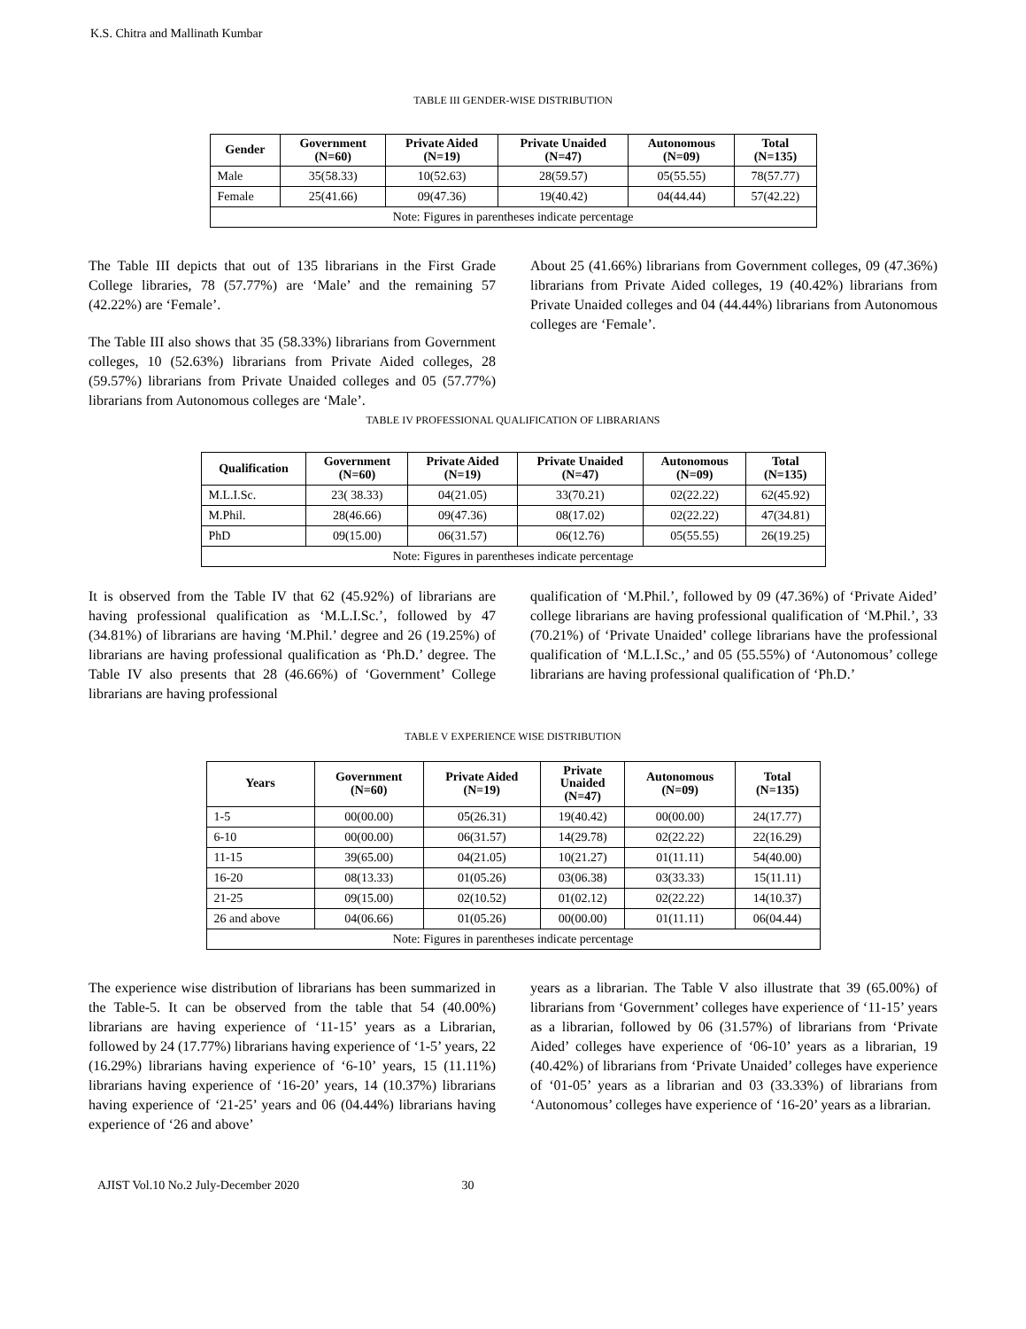K.S. Chitra and Mallinath Kumbar
TABLE III GENDER-WISE DISTRIBUTION
| Gender | Government (N=60) | Private Aided (N=19) | Private Unaided (N=47) | Autonomous (N=09) | Total (N=135) |
| --- | --- | --- | --- | --- | --- |
| Male | 35(58.33) | 10(52.63) | 28(59.57) | 05(55.55) | 78(57.77) |
| Female | 25(41.66) | 09(47.36) | 19(40.42) | 04(44.44) | 57(42.22) |
| Note: Figures in parentheses indicate percentage | | | | | |
The Table III depicts that out of 135 librarians in the First Grade College libraries, 78 (57.77%) are ‘Male’ and the remaining 57 (42.22%) are ‘Female’.
The Table III also shows that 35 (58.33%) librarians from Government colleges, 10 (52.63%) librarians from Private Aided colleges, 28 (59.57%) librarians from Private Unaided colleges and 05 (57.77%) librarians from Autonomous colleges are ‘Male’.
About 25 (41.66%) librarians from Government colleges, 09 (47.36%) librarians from Private Aided colleges, 19 (40.42%) librarians from Private Unaided colleges and 04 (44.44%) librarians from Autonomous colleges are ‘Female’.
TABLE IV PROFESSIONAL QUALIFICATION OF LIBRARIANS
| Qualification | Government (N=60) | Private Aided (N=19) | Private Unaided (N=47) | Autonomous (N=09) | Total (N=135) |
| --- | --- | --- | --- | --- | --- |
| M.L.I.Sc. | 23( 38.33) | 04(21.05) | 33(70.21) | 02(22.22) | 62(45.92) |
| M.Phil. | 28(46.66) | 09(47.36) | 08(17.02) | 02(22.22) | 47(34.81) |
| PhD | 09(15.00) | 06(31.57) | 06(12.76) | 05(55.55) | 26(19.25) |
| Note: Figures in parentheses indicate percentage | | | | | |
It is observed from the Table IV that 62 (45.92%) of librarians are having professional qualification as ‘M.L.I.Sc.’, followed by 47 (34.81%) of librarians are having ‘M.Phil.’ degree and 26 (19.25%) of librarians are having professional qualification as ‘Ph.D.’ degree. The Table IV also presents that 28 (46.66%) of ‘Government’ College librarians are having professional
qualification of ‘M.Phil.’, followed by 09 (47.36%) of ‘Private Aided’ college librarians are having professional qualification of ‘M.Phil.’, 33 (70.21%) of ‘Private Unaided’ college librarians have the professional qualification of ‘M.L.I.Sc.,’ and 05 (55.55%) of ‘Autonomous’ college librarians are having professional qualification of ‘Ph.D.’
TABLE V EXPERIENCE WISE DISTRIBUTION
| Years | Government (N=60) | Private Aided (N=19) | Private Unaided (N=47) | Autonomous (N=09) | Total (N=135) |
| --- | --- | --- | --- | --- | --- |
| 1-5 | 00(00.00) | 05(26.31) | 19(40.42) | 00(00.00) | 24(17.77) |
| 6-10 | 00(00.00) | 06(31.57) | 14(29.78) | 02(22.22) | 22(16.29) |
| 11-15 | 39(65.00) | 04(21.05) | 10(21.27) | 01(11.11) | 54(40.00) |
| 16-20 | 08(13.33) | 01(05.26) | 03(06.38) | 03(33.33) | 15(11.11) |
| 21-25 | 09(15.00) | 02(10.52) | 01(02.12) | 02(22.22) | 14(10.37) |
| 26 and above | 04(06.66) | 01(05.26) | 00(00.00) | 01(11.11) | 06(04.44) |
| Note: Figures in parentheses indicate percentage | | | | | |
The experience wise distribution of librarians has been summarized in the Table-5. It can be observed from the table that 54 (40.00%) librarians are having experience of ‘11-15’ years as a Librarian, followed by 24 (17.77%) librarians having experience of ‘1-5’ years, 22 (16.29%) librarians having experience of ‘6-10’ years, 15 (11.11%) librarians having experience of ‘16-20’ years, 14 (10.37%) librarians having experience of ‘21-25’ years and 06 (04.44%) librarians having experience of ‘26 and above’
years as a librarian. The Table V also illustrate that 39 (65.00%) of librarians from ‘Government’ colleges have experience of ‘11-15’ years as a librarian, followed by 06 (31.57%) of librarians from ‘Private Aided’ colleges have experience of ‘06-10’ years as a librarian, 19 (40.42%) of librarians from ‘Private Unaided’ colleges have experience of ‘01-05’ years as a librarian and 03 (33.33%) of librarians from ‘Autonomous’ colleges have experience of ‘16-20’ years as a librarian.
AJIST Vol.10 No.2 July-December 2020 30